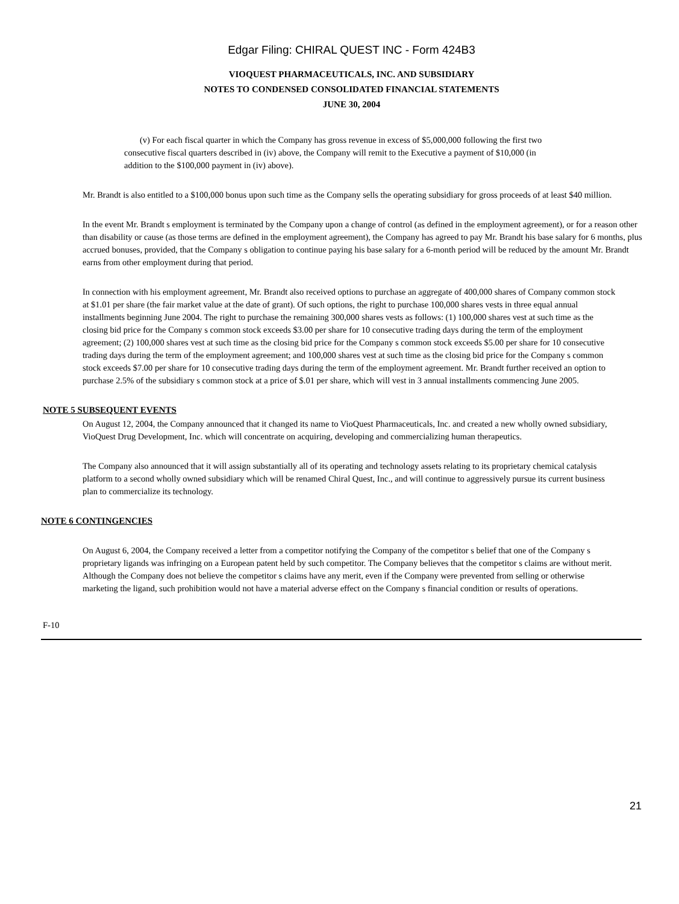Edgar Filing: CHIRAL QUEST INC - Form 424B3
VIOQUEST PHARMACEUTICALS, INC. AND SUBSIDIARY
NOTES TO CONDENSED CONSOLIDATED FINANCIAL STATEMENTS
JUNE 30, 2004
(v) For each fiscal quarter in which the Company has gross revenue in excess of $5,000,000 following the first two consecutive fiscal quarters described in (iv) above, the Company will remit to the Executive a payment of $10,000 (in addition to the $100,000 payment in (iv) above).
Mr. Brandt is also entitled to a $100,000 bonus upon such time as the Company sells the operating subsidiary for gross proceeds of at least $40 million.
In the event Mr. Brandt s employment is terminated by the Company upon a change of control (as defined in the employment agreement), or for a reason other than disability or cause (as those terms are defined in the employment agreement), the Company has agreed to pay Mr. Brandt his base salary for 6 months, plus accrued bonuses, provided, that the Company s obligation to continue paying his base salary for a 6-month period will be reduced by the amount Mr. Brandt earns from other employment during that period.
In connection with his employment agreement, Mr. Brandt also received options to purchase an aggregate of 400,000 shares of Company common stock at $1.01 per share (the fair market value at the date of grant). Of such options, the right to purchase 100,000 shares vests in three equal annual installments beginning June 2004. The right to purchase the remaining 300,000 shares vests as follows: (1) 100,000 shares vest at such time as the closing bid price for the Company s common stock exceeds $3.00 per share for 10 consecutive trading days during the term of the employment agreement; (2) 100,000 shares vest at such time as the closing bid price for the Company s common stock exceeds $5.00 per share for 10 consecutive trading days during the term of the employment agreement; and 100,000 shares vest at such time as the closing bid price for the Company s common stock exceeds $7.00 per share for 10 consecutive trading days during the term of the employment agreement. Mr. Brandt further received an option to purchase 2.5% of the subsidiary s common stock at a price of $.01 per share, which will vest in 3 annual installments commencing June 2005.
NOTE 5 SUBSEQUENT EVENTS
On August 12, 2004, the Company announced that it changed its name to VioQuest Pharmaceuticals, Inc. and created a new wholly owned subsidiary, VioQuest Drug Development, Inc. which will concentrate on acquiring, developing and commercializing human therapeutics.
The Company also announced that it will assign substantially all of its operating and technology assets relating to its proprietary chemical catalysis platform to a second wholly owned subsidiary which will be renamed Chiral Quest, Inc., and will continue to aggressively pursue its current business plan to commercialize its technology.
NOTE 6 CONTINGENCIES
On August 6, 2004, the Company received a letter from a competitor notifying the Company of the competitor s belief that one of the Company s proprietary ligands was infringing on a European patent held by such competitor. The Company believes that the competitor s claims are without merit. Although the Company does not believe the competitor s claims have any merit, even if the Company were prevented from selling or otherwise marketing the ligand, such prohibition would not have a material adverse effect on the Company s financial condition or results of operations.
F-10
21